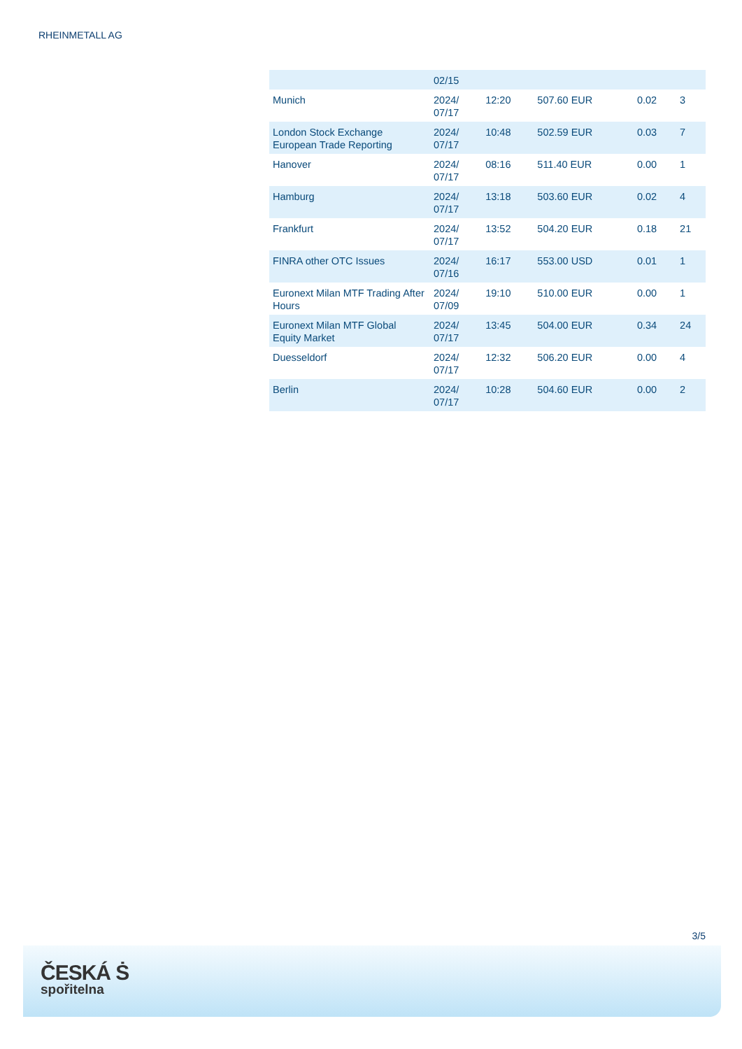RHEINMETALL AG
| | 02/15 | | | | |
| Munich | 2024/ 07/17 | 12:20 | 507.60 EUR | 0.02 | 3 |
| London Stock Exchange European Trade Reporting | 2024/ 07/17 | 10:48 | 502.59 EUR | 0.03 | 7 |
| Hanover | 2024/ 07/17 | 08:16 | 511.40 EUR | 0.00 | 1 |
| Hamburg | 2024/ 07/17 | 13:18 | 503.60 EUR | 0.02 | 4 |
| Frankfurt | 2024/ 07/17 | 13:52 | 504.20 EUR | 0.18 | 21 |
| FINRA other OTC Issues | 2024/ 07/16 | 16:17 | 553.00 USD | 0.01 | 1 |
| Euronext Milan MTF Trading After Hours | 2024/ 07/09 | 19:10 | 510.00 EUR | 0.00 | 1 |
| Euronext Milan MTF Global Equity Market | 2024/ 07/17 | 13:45 | 504.00 EUR | 0.34 | 24 |
| Duesseldorf | 2024/ 07/17 | 12:32 | 506.20 EUR | 0.00 | 4 |
| Berlin | 2024/ 07/17 | 10:28 | 504.60 EUR | 0.00 | 2 |
3/5
ČESKÁ Ṡ
spořitelna